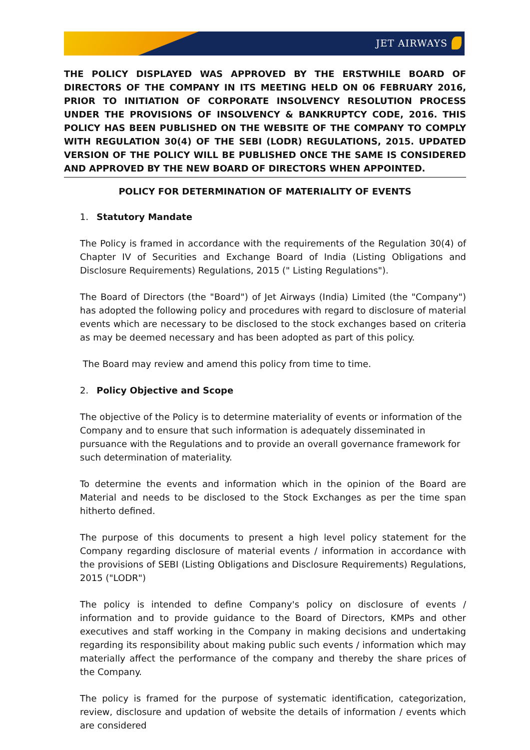JET AIRWAYS
THE POLICY DISPLAYED WAS APPROVED BY THE ERSTWHILE BOARD OF DIRECTORS OF THE COMPANY IN ITS MEETING HELD ON 06 FEBRUARY 2016, PRIOR TO INITIATION OF CORPORATE INSOLVENCY RESOLUTION PROCESS UNDER THE PROVISIONS OF INSOLVENCY & BANKRUPTCY CODE, 2016. THIS POLICY HAS BEEN PUBLISHED ON THE WEBSITE OF THE COMPANY TO COMPLY WITH REGULATION 30(4) OF THE SEBI (LODR) REGULATIONS, 2015. UPDATED VERSION OF THE POLICY WILL BE PUBLISHED ONCE THE SAME IS CONSIDERED AND APPROVED BY THE NEW BOARD OF DIRECTORS WHEN APPOINTED.
POLICY FOR DETERMINATION OF MATERIALITY OF EVENTS
1. Statutory Mandate
The Policy is framed in accordance with the requirements of the Regulation 30(4) of Chapter IV of Securities and Exchange Board of India (Listing Obligations and Disclosure Requirements) Regulations, 2015 (" Listing Regulations").
The Board of Directors (the "Board") of Jet Airways (India) Limited (the "Company") has adopted the following policy and procedures with regard to disclosure of material events which are necessary to be disclosed to the stock exchanges based on criteria as may be deemed necessary and has been adopted as part of this policy.
The Board may review and amend this policy from time to time.
2. Policy Objective and Scope
The objective of the Policy is to determine materiality of events or information of the Company and to ensure that such information is adequately disseminated in pursuance with the Regulations and to provide an overall governance framework for
such determination of materiality.
To determine the events and information which in the opinion of the Board are Material and needs to be disclosed to the Stock Exchanges as per the time span hitherto defined.
The purpose of this documents to present a high level policy statement for the Company regarding disclosure of material events / information in accordance with the provisions of SEBI (Listing Obligations and Disclosure Requirements) Regulations, 2015 ("LODR")
The policy is intended to define Company's policy on disclosure of events / information and to provide guidance to the Board of Directors, KMPs and other executives and staff working in the Company in making decisions and undertaking regarding its responsibility about making public such events / information which may materially affect the performance of the company and thereby the share prices of the Company.
The policy is framed for the purpose of systematic identification, categorization, review, disclosure and updation of website the details of information / events which are considered